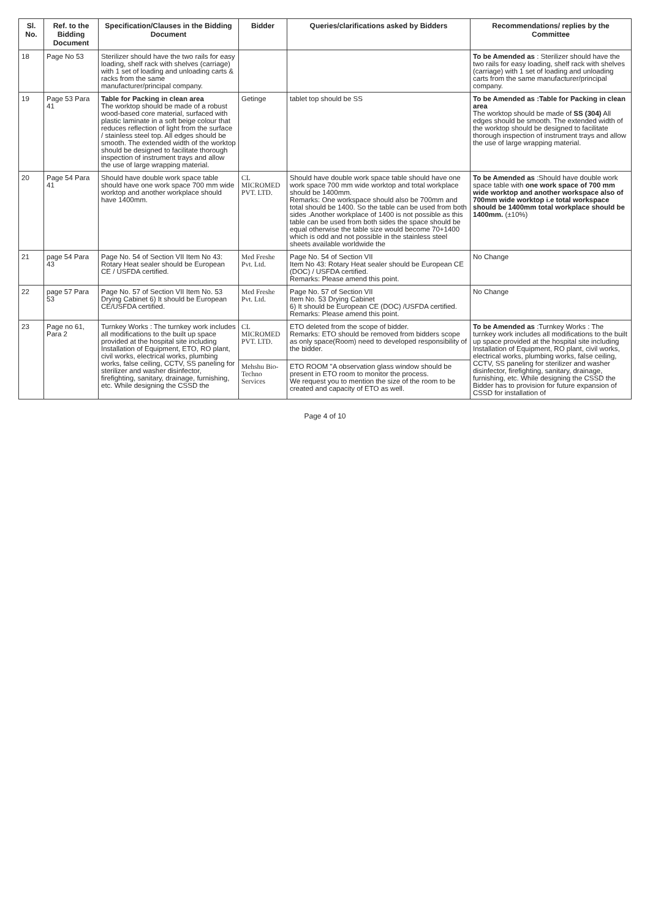| Sl. No. | Ref. to the Bidding Document | Specification/Clauses in the Bidding Document | Bidder | Queries/clarifications asked by Bidders | Recommendations/ replies by the Committee |
| --- | --- | --- | --- | --- | --- |
| 18 | Page No 53 | Sterilizer should have the two rails for easy loading, shelf rack with shelves (carriage) with 1 set of loading and unloading carts & racks from the same manufacturer/principal company. | | | To be Amended as : Sterilizer should have the two rails for easy loading, shelf rack with shelves (carriage) with 1 set of loading and unloading carts from the same manufacturer/principal company. |
| 19 | Page 53 Para 41 | Table for Packing in clean area The worktop should be made of a robust wood-based core material, surfaced with plastic laminate in a soft beige colour that reduces reflection of light from the surface / stainless steel top. All edges should be smooth. The extended width of the worktop should be designed to facilitate thorough inspection of instrument trays and allow the use of large wrapping material. | Getinge | tablet top should be SS | To be Amended as :Table for Packing in clean area The worktop should be made of SS (304) All edges should be smooth. The extended width of the worktop should be designed to facilitate thorough inspection of instrument trays and allow the use of large wrapping material. |
| 20 | Page 54 Para 41 | Should have double work space table should have one work space 700 mm wide worktop and another workplace should have 1400mm. | CL MICROMED PVT. LTD. | Should have double work space table should have one work space 700 mm wide worktop and total workplace should be 1400mm. Remarks: One workspace should also be 700mm and total should be 1400. So the table can be used from both sides .Another workplace of 1400 is not possible as this table can be used from both sides the space should be equal otherwise the table size would become 70+1400 which is odd and not possible in the stainless steel sheets available worldwide the | To be Amended as :Should have double work space table with one work space of 700 mm wide worktop and another workspace also of 700mm wide worktop i.e total workspace should be 1400mm total workplace should be 1400mm. (±10%) |
| 21 | page 54 Para 43 | Page No. 54 of Section VII Item No 43: Rotary Heat sealer should be European CE / USFDA certified. | Med Freshe Pvt. Ltd. | Page No. 54 of Section VII Item No 43: Rotary Heat sealer should be European CE (DOC) / USFDA certified. Remarks: Please amend this point. | No Change |
| 22 | page 57 Para 53 | Page No. 57 of Section VII Item No. 53 Drying Cabinet 6) It should be European CE/USFDA certified. | Med Freshe Pvt. Ltd. | Page No. 57 of Section VII Item No. 53 Drying Cabinet 6) It should be European CE (DOC) /USFDA certified. Remarks: Please amend this point. | No Change |
| 23 | Page no 61, Para 2 | Turnkey Works : The turnkey work includes all modifications to the built up space provided at the hospital site including Installation of Equipment, ETO, RO plant, civil works, electrical works, plumbing works, false ceiling, CCTV, SS paneling for sterilizer and washer disinfector, firefighting, sanitary, drainage, furnishing, etc. While designing the CSSD the | CL MICROMED PVT. LTD. | ETO deleted from the scope of bidder. Remarks: ETO should be removed from bidders scope as only space(Room) need to developed responsibility of the bidder. | To be Amended as :Turnkey Works : The turnkey work includes all modifications to the built up space provided at the hospital site including Installation of Equipment, RO plant, civil works, electrical works, plumbing works, false ceiling, CCTV, SS paneling for sterilizer and washer disinfector, firefighting, sanitary, drainage, furnishing, etc. While designing the CSSD the Bidder has to provision for future expansion of CSSD for installation of |
| | | | Mehshu Bio-Techno Services | ETO ROOM "A observation glass window should be present in ETO room to monitor the process. We request you to mention the size of the room to be created and capacity of ETO as well. | |
Page 4 of 10